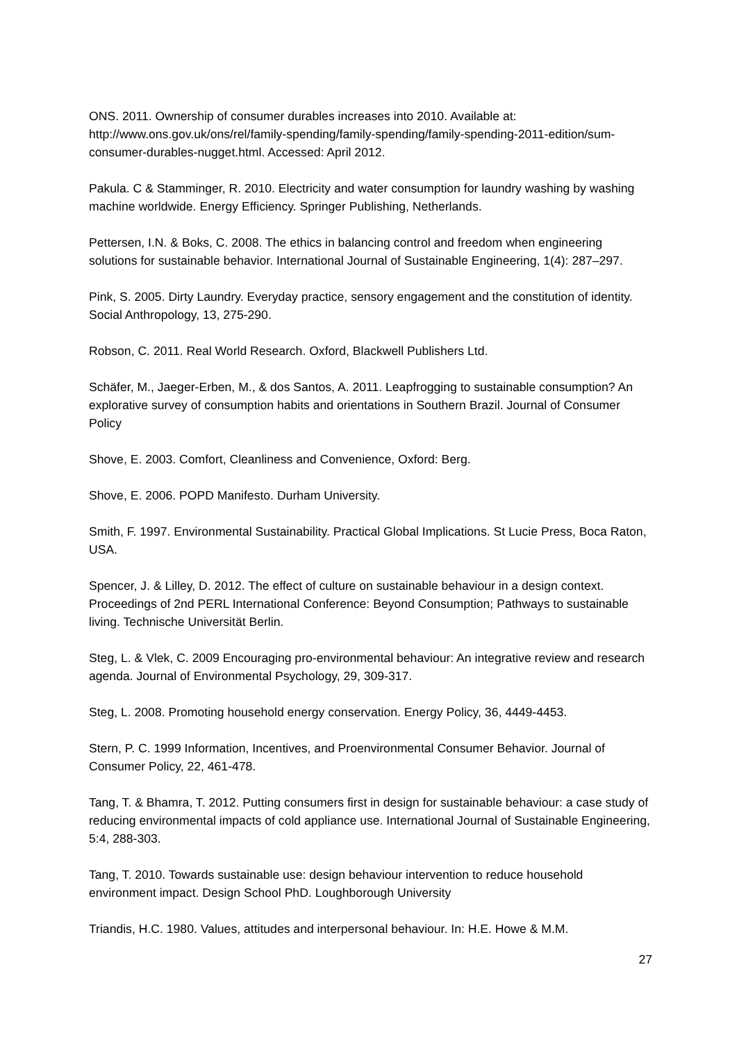ONS. 2011. Ownership of consumer durables increases into 2010. Available at: http://www.ons.gov.uk/ons/rel/family-spending/family-spending/family-spending-2011-edition/sum-consumer-durables-nugget.html. Accessed: April 2012.
Pakula. C & Stamminger, R. 2010. Electricity and water consumption for laundry washing by washing machine worldwide. Energy Efficiency. Springer Publishing, Netherlands.
Pettersen, I.N. & Boks, C. 2008. The ethics in balancing control and freedom when engineering solutions for sustainable behavior. International Journal of Sustainable Engineering, 1(4): 287–297.
Pink, S. 2005. Dirty Laundry. Everyday practice, sensory engagement and the constitution of identity. Social Anthropology, 13, 275-290.
Robson, C. 2011. Real World Research. Oxford, Blackwell Publishers Ltd.
Schäfer, M., Jaeger-Erben, M., & dos Santos, A. 2011. Leapfrogging to sustainable consumption? An explorative survey of consumption habits and orientations in Southern Brazil. Journal of Consumer Policy
Shove, E. 2003. Comfort, Cleanliness and Convenience, Oxford: Berg.
Shove, E. 2006. POPD Manifesto. Durham University.
Smith, F. 1997. Environmental Sustainability. Practical Global Implications. St Lucie Press, Boca Raton, USA.
Spencer, J. & Lilley, D. 2012. The effect of culture on sustainable behaviour in a design context. Proceedings of 2nd PERL International Conference: Beyond Consumption; Pathways to sustainable living. Technische Universität Berlin.
Steg, L. & Vlek, C. 2009 Encouraging pro-environmental behaviour: An integrative review and research agenda. Journal of Environmental Psychology, 29, 309-317.
Steg, L. 2008. Promoting household energy conservation. Energy Policy, 36, 4449-4453.
Stern, P. C. 1999 Information, Incentives, and Proenvironmental Consumer Behavior. Journal of Consumer Policy, 22, 461-478.
Tang, T. & Bhamra, T. 2012. Putting consumers first in design for sustainable behaviour: a case study of reducing environmental impacts of cold appliance use. International Journal of Sustainable Engineering, 5:4, 288-303.
Tang, T. 2010. Towards sustainable use: design behaviour intervention to reduce household environment impact. Design School PhD. Loughborough University
Triandis, H.C. 1980. Values, attitudes and interpersonal behaviour. In: H.E. Howe & M.M.
27